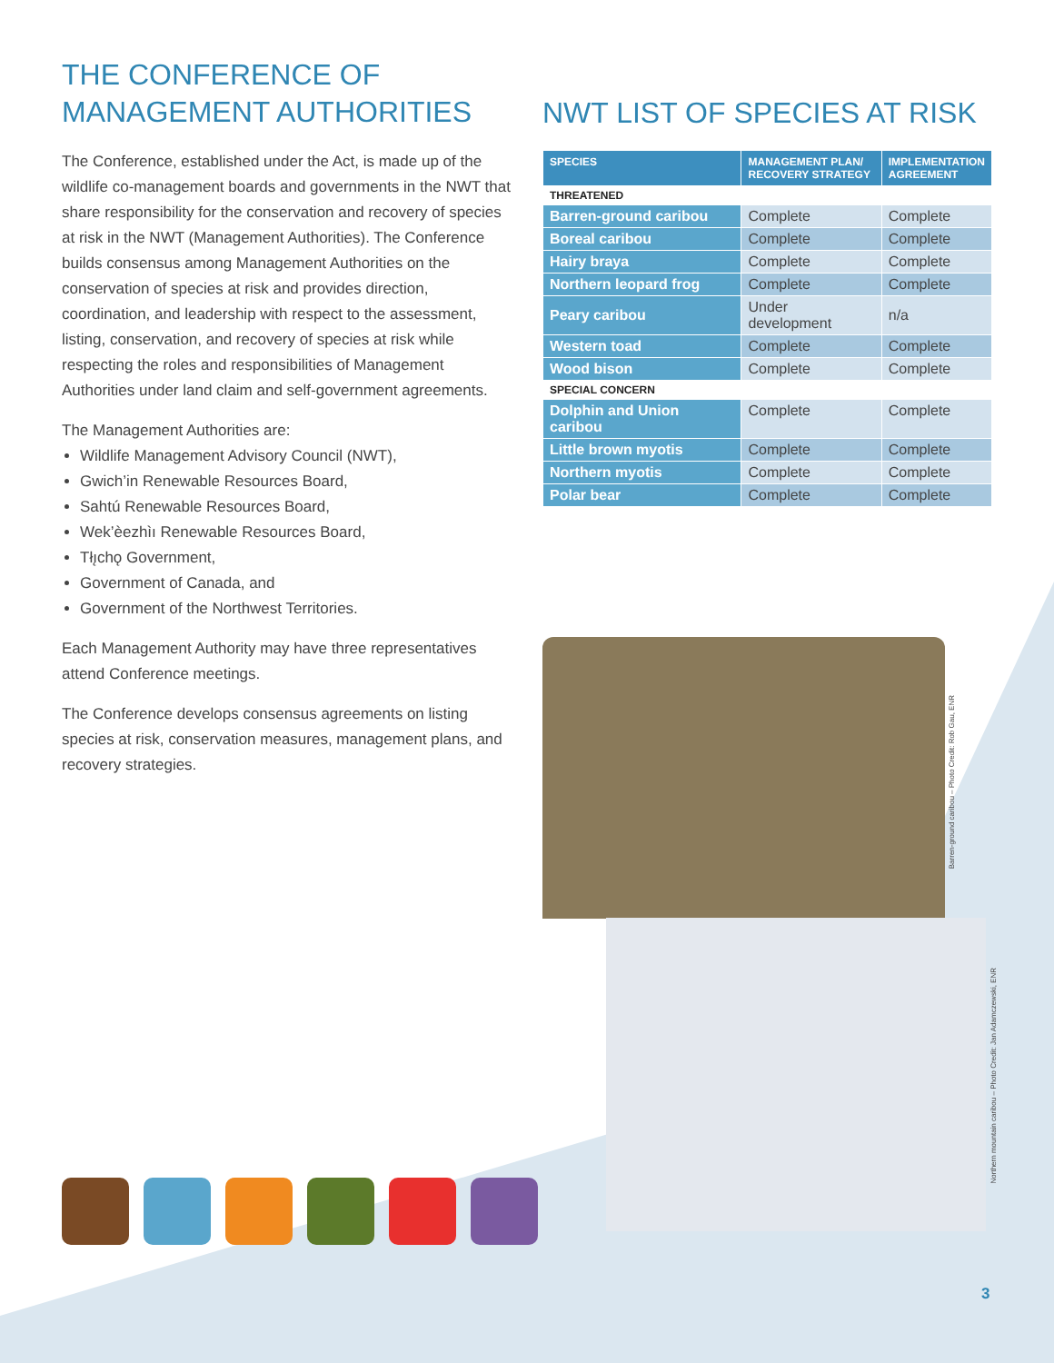THE CONFERENCE OF
MANAGEMENT AUTHORITIES
The Conference, established under the Act, is made up of the wildlife co-management boards and governments in the NWT that share responsibility for the conservation and recovery of species at risk in the NWT (Management Authorities). The Conference builds consensus among Management Authorities on the conservation of species at risk and provides direction, coordination, and leadership with respect to the assessment, listing, conservation, and recovery of species at risk while respecting the roles and responsibilities of Management Authorities under land claim and self-government agreements.
The Management Authorities are:
Wildlife Management Advisory Council (NWT),
Gwich’in Renewable Resources Board,
Sahtú Renewable Resources Board,
Wek’èezhìı Renewable Resources Board,
Tłı̨chǫ Government,
Government of Canada, and
Government of the Northwest Territories.
Each Management Authority may have three representatives attend Conference meetings.
The Conference develops consensus agreements on listing species at risk, conservation measures, management plans, and recovery strategies.
NWT LIST OF SPECIES AT RISK
| SPECIES | MANAGEMENT PLAN/ RECOVERY STRATEGY | IMPLEMENTATION AGREEMENT |
| --- | --- | --- |
| THREATENED | | |
| Barren-ground caribou | Complete | Complete |
| Boreal caribou | Complete | Complete |
| Hairy braya | Complete | Complete |
| Northern leopard frog | Complete | Complete |
| Peary caribou | Under development | n/a |
| Western toad | Complete | Complete |
| Wood bison | Complete | Complete |
| SPECIAL CONCERN | | |
| Dolphin and Union caribou | Complete | Complete |
| Little brown myotis | Complete | Complete |
| Northern myotis | Complete | Complete |
| Polar bear | Complete | Complete |
Barren-ground caribou – Photo Credit: Rob Gau, ENR
Northern mountain caribou – Photo Credit: Jan Adamczewski, ENR
3